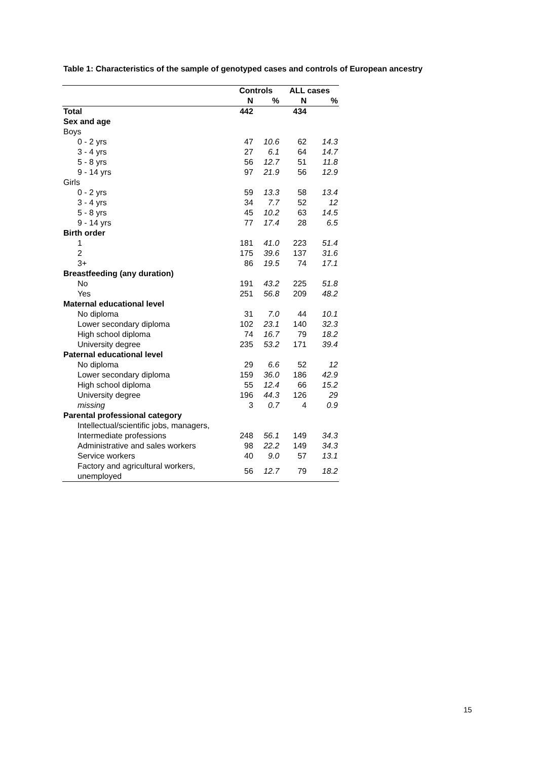Table 1: Characteristics of the sample of genotyped cases and controls of European ancestry
| | Controls | | ALL cases | |
| --- | --- | --- | --- | --- |
| | N | % | N | % |
| Total | 442 | | 434 | |
| Sex and age | | | | |
| Boys | | | | |
| 0 - 2 yrs | 47 | 10.6 | 62 | 14.3 |
| 3 - 4 yrs | 27 | 6.1 | 64 | 14.7 |
| 5 - 8 yrs | 56 | 12.7 | 51 | 11.8 |
| 9 - 14 yrs | 97 | 21.9 | 56 | 12.9 |
| Girls | | | | |
| 0 - 2 yrs | 59 | 13.3 | 58 | 13.4 |
| 3 - 4 yrs | 34 | 7.7 | 52 | 12 |
| 5 - 8 yrs | 45 | 10.2 | 63 | 14.5 |
| 9 - 14 yrs | 77 | 17.4 | 28 | 6.5 |
| Birth order | | | | |
| 1 | 181 | 41.0 | 223 | 51.4 |
| 2 | 175 | 39.6 | 137 | 31.6 |
| 3+ | 86 | 19.5 | 74 | 17.1 |
| Breastfeeding (any duration) | | | | |
| No | 191 | 43.2 | 225 | 51.8 |
| Yes | 251 | 56.8 | 209 | 48.2 |
| Maternal educational level | | | | |
| No diploma | 31 | 7.0 | 44 | 10.1 |
| Lower secondary diploma | 102 | 23.1 | 140 | 32.3 |
| High school diploma | 74 | 16.7 | 79 | 18.2 |
| University degree | 235 | 53.2 | 171 | 39.4 |
| Paternal educational level | | | | |
| No diploma | 29 | 6.6 | 52 | 12 |
| Lower secondary diploma | 159 | 36.0 | 186 | 42.9 |
| High school diploma | 55 | 12.4 | 66 | 15.2 |
| University degree | 196 | 44.3 | 126 | 29 |
| missing | 3 | 0.7 | 4 | 0.9 |
| Parental professional category | | | | |
| Intellectual/scientific jobs, managers, | | | | |
| Intermediate professions | 248 | 56.1 | 149 | 34.3 |
| Administrative and sales workers | 98 | 22.2 | 149 | 34.3 |
| Service workers | 40 | 9.0 | 57 | 13.1 |
| Factory and agricultural workers, unemployed | 56 | 12.7 | 79 | 18.2 |
15